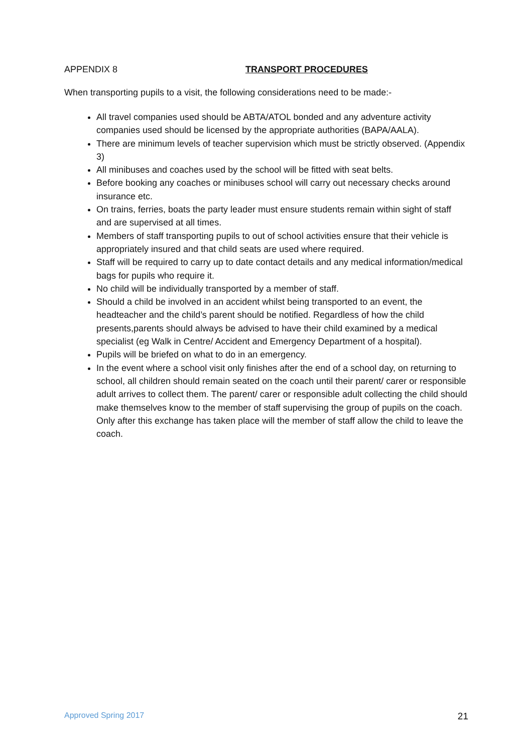APPENDIX 8 TRANSPORT PROCEDURES
When transporting pupils to a visit, the following considerations need to be made:-
All travel companies used should be ABTA/ATOL bonded and any adventure activity companies used should be licensed by the appropriate authorities (BAPA/AALA).
There are minimum levels of teacher supervision which must be strictly observed. (Appendix 3)
All minibuses and coaches used by the school will be fitted with seat belts.
Before booking any coaches or minibuses school will carry out necessary checks around insurance etc.
On trains, ferries, boats the party leader must ensure students remain within sight of staff and are supervised at all times.
Members of staff transporting pupils to out of school activities ensure that their vehicle is appropriately insured and that child seats are used where required.
Staff will be required to carry up to date contact details and any medical information/medical bags for pupils who require it.
No child will be individually transported by a member of staff.
Should a child be involved in an accident whilst being transported to an event, the headteacher and the child’s parent should be notified. Regardless of how the child presents,parents should always be advised to have their child examined by a medical specialist (eg Walk in Centre/ Accident and Emergency Department of a hospital).
Pupils will be briefed on what to do in an emergency.
In the event where a school visit only finishes after the end of a school day, on returning to school, all children should remain seated on the coach until their parent/ carer or responsible adult arrives to collect them. The parent/ carer or responsible adult collecting the child should make themselves know to the member of staff supervising the group of pupils on the coach. Only after this exchange has taken place will the member of staff allow the child to leave the coach.
Approved Spring 2017 21